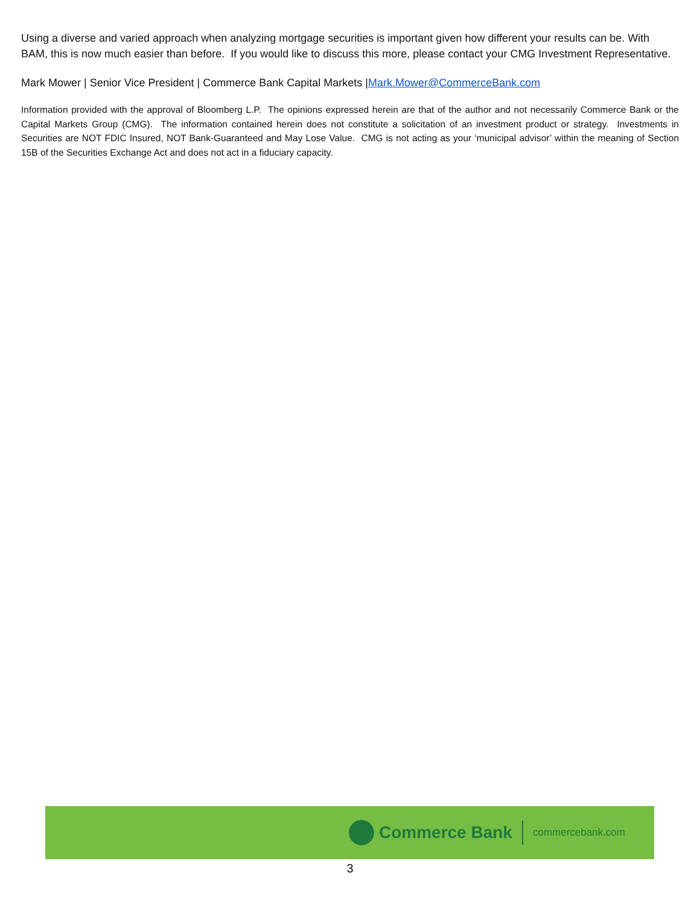Using a diverse and varied approach when analyzing mortgage securities is important given how different your results can be. With BAM, this is now much easier than before. If you would like to discuss this more, please contact your CMG Investment Representative.
Mark Mower | Senior Vice President | Commerce Bank Capital Markets |Mark.Mower@CommerceBank.com
Information provided with the approval of Bloomberg L.P. The opinions expressed herein are that of the author and not necessarily Commerce Bank or the Capital Markets Group (CMG). The information contained herein does not constitute a solicitation of an investment product or strategy. Investments in Securities are NOT FDIC Insured, NOT Bank-Guaranteed and May Lose Value. CMG is not acting as your ‘municipal advisor’ within the meaning of Section 15B of the Securities Exchange Act and does not act in a fiduciary capacity.
Commerce Bank
commercebank.com
3